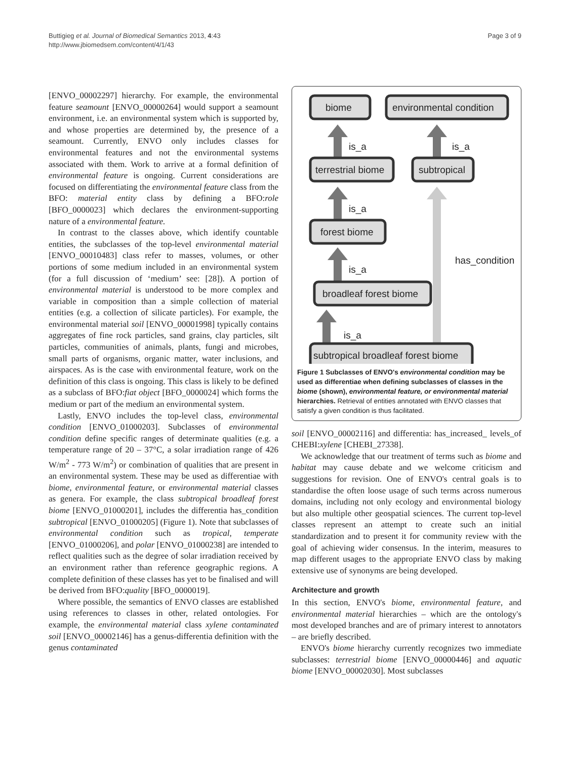Buttigieg et al. Journal of Biomedical Semantics 2013, 4:43
http://www.jbiomedsem.com/content/4/1/43
Page 3 of 9
[ENVO_00002297] hierarchy. For example, the environmental feature seamount [ENVO_00000264] would support a seamount environment, i.e. an environmental system which is supported by, and whose properties are determined by, the presence of a seamount. Currently, ENVO only includes classes for environmental features and not the environmental systems associated with them. Work to arrive at a formal definition of environmental feature is ongoing. Current considerations are focused on differentiating the environmental feature class from the BFO: material entity class by defining a BFO:role [BFO_0000023] which declares the environment-supporting nature of a environmental feature.
In contrast to the classes above, which identify countable entities, the subclasses of the top-level environmental material [ENVO_00010483] class refer to masses, volumes, or other portions of some medium included in an environmental system (for a full discussion of ‘medium’ see: [28]). A portion of environmental material is understood to be more complex and variable in composition than a simple collection of material entities (e.g. a collection of silicate particles). For example, the environmental material soil [ENVO_00001998] typically contains aggregates of fine rock particles, sand grains, clay particles, silt particles, communities of animals, plants, fungi and microbes, small parts of organisms, organic matter, water inclusions, and airspaces. As is the case with environmental feature, work on the definition of this class is ongoing. This class is likely to be defined as a subclass of BFO:fiat object [BFO_0000024] which forms the medium or part of the medium an environmental system.
Lastly, ENVO includes the top-level class, environmental condition [ENVO_01000203]. Subclasses of environmental condition define specific ranges of determinate qualities (e.g. a temperature range of 20 – 37°C, a solar irradiation range of 426 W/m<sup>2</sup> - 773 W/m<sup>2</sup>) or combination of qualities that are present in an environmental system. These may be used as differentiae with biome, environmental feature, or environmental material classes as genera. For example, the class subtropical broadleaf forest biome [ENVO_01000201], includes the differentia has_condition subtropical [ENVO_01000205] (Figure 1). Note that subclasses of environmental condition such as tropical, temperate [ENVO_01000206], and polar [ENVO_01000238] are intended to reflect qualities such as the degree of solar irradiation received by an environment rather than reference geographic regions. A complete definition of these classes has yet to be finalised and will be derived from BFO:quality [BFO_0000019].
Where possible, the semantics of ENVO classes are established using references to classes in other, related ontologies. For example, the environmental material class xylene contaminated soil [ENVO_00002146] has a genus-differentia definition with the genus contaminated
biome
environmental condition
terrestrial biome
subtropical
forest biome
broadleaf forest biome
subtropical broadleaf forest biome
is_a
is_a
is_a
is_a
is_a
has_condition
Figure 1 Subclasses of ENVO's environmental condition may be used as differentiae when defining subclasses of classes in the biome (shown), environmental feature, or environmental material hierarchies. Retrieval of entities annotated with ENVO classes that satisfy a given condition is thus facilitated.
soil [ENVO_00002116] and differentia: has_increased_ levels_of CHEBI:xylene [CHEBI_27338].
We acknowledge that our treatment of terms such as biome and habitat may cause debate and we welcome criticism and suggestions for revision. One of ENVO's central goals is to standardise the often loose usage of such terms across numerous domains, including not only ecology and environmental biology but also multiple other geospatial sciences. The current top-level classes represent an attempt to create such an initial standardization and to present it for community review with the goal of achieving wider consensus. In the interim, measures to map different usages to the appropriate ENVO class by making extensive use of synonyms are being developed.
Architecture and growth
In this section, ENVO's biome, environmental feature, and environmental material hierarchies – which are the ontology's most developed branches and are of primary interest to annotators – are briefly described.
ENVO's biome hierarchy currently recognizes two immediate subclasses: terrestrial biome [ENVO_00000446] and aquatic biome [ENVO_00002030]. Most subclasses